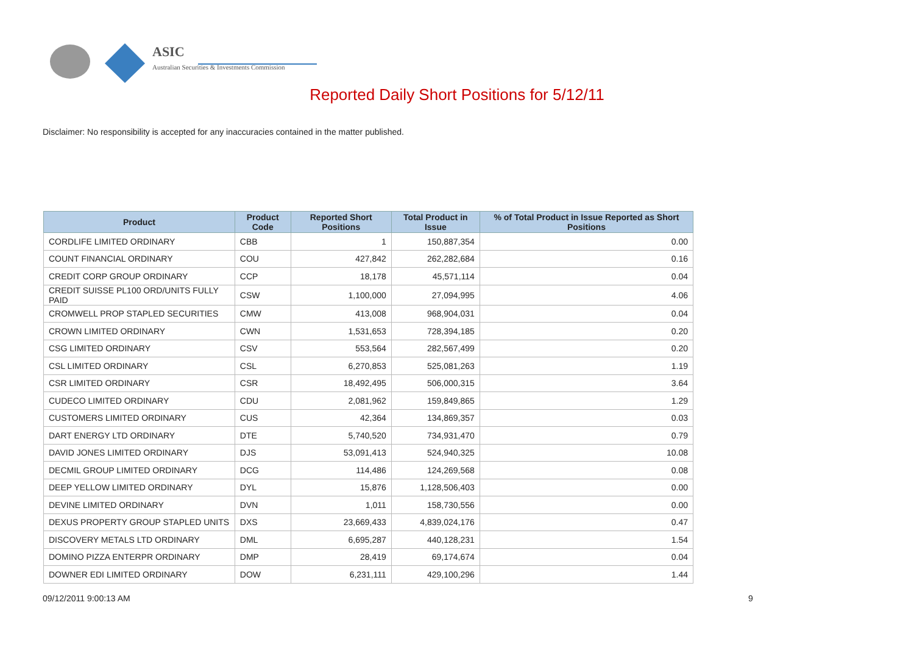ASIC
Australian Securities & Investments Commission
Reported Daily Short Positions for 5/12/11
Disclaimer: No responsibility is accepted for any inaccuracies contained in the matter published.
| Product | Product Code | Reported Short Positions | Total Product in Issue | % of Total Product in Issue Reported as Short Positions |
| --- | --- | --- | --- | --- |
| CORDLIFE LIMITED ORDINARY | CBB | 1 | 150,887,354 | 0.00 |
| COUNT FINANCIAL ORDINARY | COU | 427,842 | 262,282,684 | 0.16 |
| CREDIT CORP GROUP ORDINARY | CCP | 18,178 | 45,571,114 | 0.04 |
| CREDIT SUISSE PL100 ORD/UNITS FULLY PAID | CSW | 1,100,000 | 27,094,995 | 4.06 |
| CROMWELL PROP STAPLED SECURITIES | CMW | 413,008 | 968,904,031 | 0.04 |
| CROWN LIMITED ORDINARY | CWN | 1,531,653 | 728,394,185 | 0.20 |
| CSG LIMITED ORDINARY | CSV | 553,564 | 282,567,499 | 0.20 |
| CSL LIMITED ORDINARY | CSL | 6,270,853 | 525,081,263 | 1.19 |
| CSR LIMITED ORDINARY | CSR | 18,492,495 | 506,000,315 | 3.64 |
| CUDECO LIMITED ORDINARY | CDU | 2,081,962 | 159,849,865 | 1.29 |
| CUSTOMERS LIMITED ORDINARY | CUS | 42,364 | 134,869,357 | 0.03 |
| DART ENERGY LTD ORDINARY | DTE | 5,740,520 | 734,931,470 | 0.79 |
| DAVID JONES LIMITED ORDINARY | DJS | 53,091,413 | 524,940,325 | 10.08 |
| DECMIL GROUP LIMITED ORDINARY | DCG | 114,486 | 124,269,568 | 0.08 |
| DEEP YELLOW LIMITED ORDINARY | DYL | 15,876 | 1,128,506,403 | 0.00 |
| DEVINE LIMITED ORDINARY | DVN | 1,011 | 158,730,556 | 0.00 |
| DEXUS PROPERTY GROUP STAPLED UNITS | DXS | 23,669,433 | 4,839,024,176 | 0.47 |
| DISCOVERY METALS LTD ORDINARY | DML | 6,695,287 | 440,128,231 | 1.54 |
| DOMINO PIZZA ENTERPR ORDINARY | DMP | 28,419 | 69,174,674 | 0.04 |
| DOWNER EDI LIMITED ORDINARY | DOW | 6,231,111 | 429,100,296 | 1.44 |
09/12/2011 9:00:13 AM 9